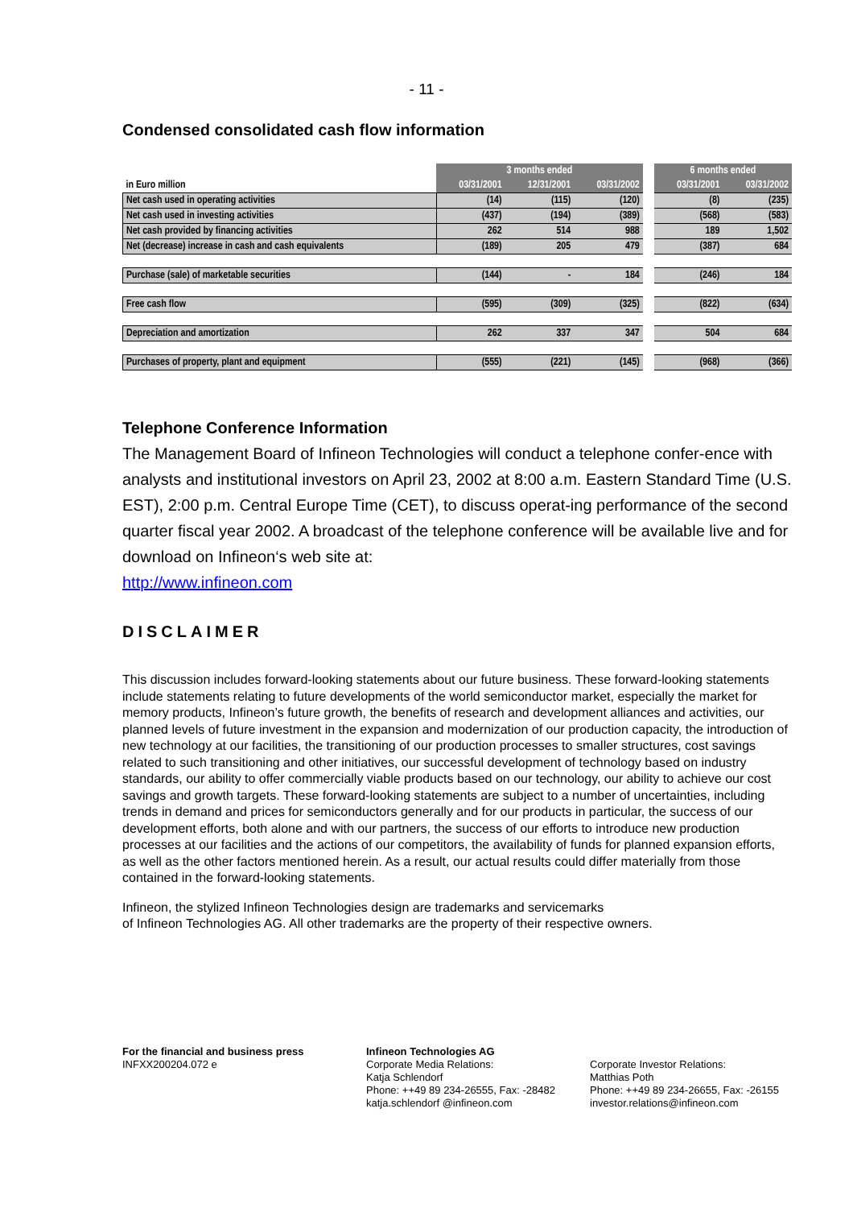- 11 -
Condensed consolidated cash flow information
| | 3 months ended | | | | 6 months ended | |
| --- | --- | --- | --- | --- | --- | --- |
| in Euro million | 03/31/2001 | 12/31/2001 | 03/31/2002 | | 03/31/2001 | 03/31/2002 |
| Net cash used in operating activities | (14) | (115) | (120) | | (8) | (235) |
| Net cash used in investing activities | (437) | (194) | (389) | | (568) | (583) |
| Net cash provided by financing activities | 262 | 514 | 988 | | 189 | 1,502 |
| Net (decrease) increase in cash and cash equivalents | (189) | 205 | 479 | | (387) | 684 |
| Purchase (sale) of marketable securities | (144) | - | 184 | | (246) | 184 |
| Free cash flow | (595) | (309) | (325) | | (822) | (634) |
| Depreciation and amortization | 262 | 337 | 347 | | 504 | 684 |
| Purchases of property, plant and equipment | (555) | (221) | (145) | | (968) | (366) |
Telephone Conference Information
The Management Board of Infineon Technologies will conduct a telephone confer-ence with analysts and institutional investors on April 23, 2002 at 8:00 a.m. Eastern Standard Time (U.S. EST), 2:00 p.m. Central Europe Time (CET), to discuss operat-ing performance of the second quarter fiscal year 2002. A broadcast of the telephone conference will be available live and for download on Infineon‘s web site at:
http://www.infineon.com
DISCLAIMER
This discussion includes forward-looking statements about our future business. These forward-looking statements include statements relating to future developments of the world semiconductor market, especially the market for memory products, Infineon’s future growth, the benefits of research and development alliances and activities, our planned levels of future investment in the expansion and modernization of our production capacity, the introduction of new technology at our facilities, the transitioning of our production processes to smaller structures, cost savings related to such transitioning and other initiatives, our successful development of technology based on industry standards, our ability to offer commercially viable products based on our technology, our ability to achieve our cost savings and growth targets. These forward-looking statements are subject to a number of uncertainties, including trends in demand and prices for semiconductors generally and for our products in particular, the success of our development efforts, both alone and with our partners, the success of our efforts to introduce new production processes at our facilities and the actions of our competitors, the availability of funds for planned expansion efforts, as well as the other factors mentioned herein. As a result, our actual results could differ materially from those contained in the forward-looking statements.
Infineon, the stylized Infineon Technologies design are trademarks and servicemarks
of Infineon Technologies AG. All other trademarks are the property of their respective owners.
For the financial and business press
INFXX200204.072 e
Infineon Technologies AG
Corporate Media Relations:
Katja Schlendorf
Phone: ++49 89 234-26555, Fax: -28482
katja.schlendorf @infineon.com
Corporate Investor Relations:
Matthias Poth
Phone: ++49 89 234-26655, Fax: -26155
investor.relations@infineon.com